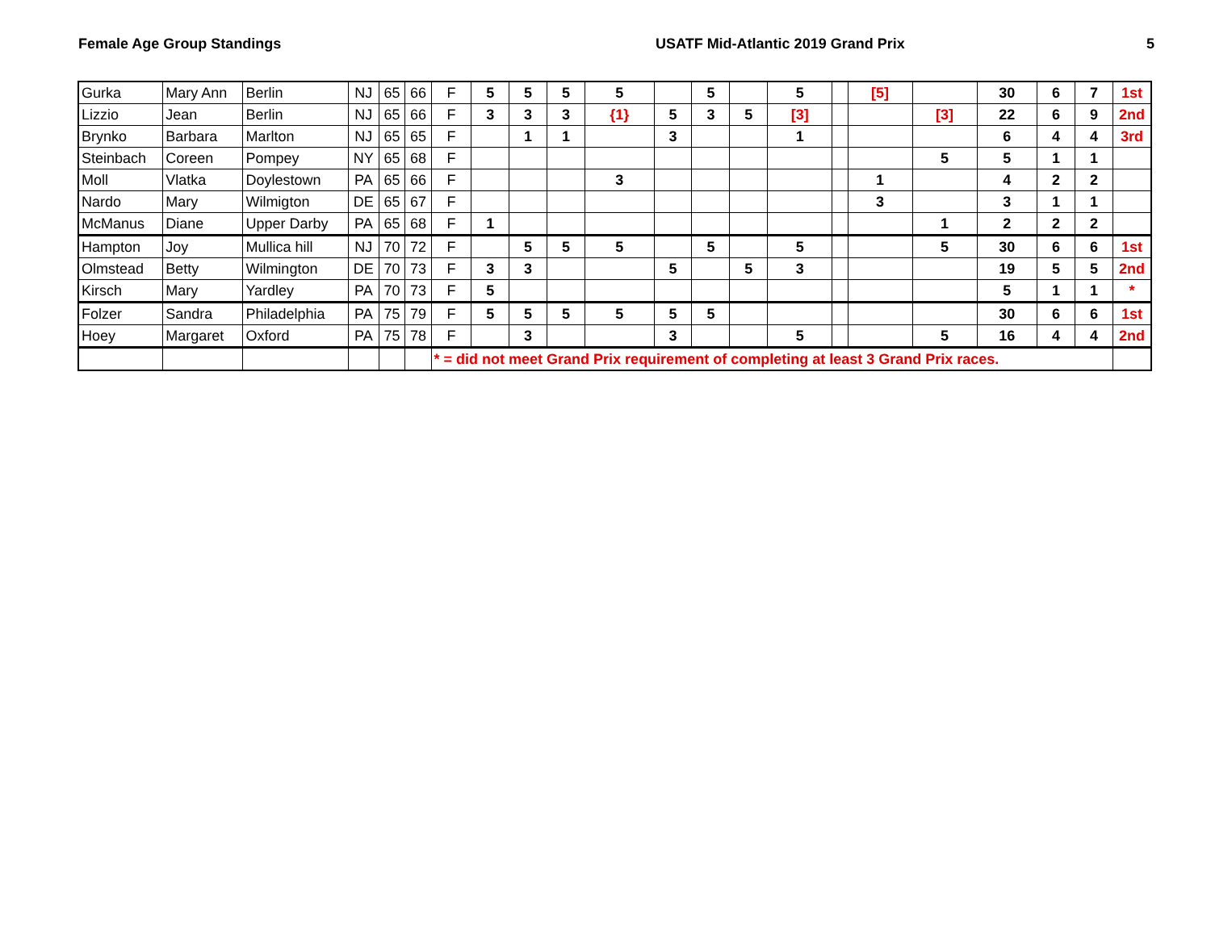Female Age Group Standings USATF Mid-Atlantic 2019 Grand Prix
5
| Gurka | Mary Ann | Berlin | NJ | 65 | 66 | F | 5 | 5 | 5 | 5 | | 5 | | 5 | | [5] | | 30 | 6 | 7 | 1st |
| Lizzio | Jean | Berlin | NJ | 65 | 66 | F | 3 | 3 | 3 | {1} | 5 | 3 | 5 | [3] | | | [3] | 22 | 6 | 9 | 2nd |
| Brynko | Barbara | Marlton | NJ | 65 | 65 | F | | 1 | 1 | | 3 | | | 1 | | | | 6 | 4 | 4 | 3rd |
| Steinbach | Coreen | Pompey | NY | 65 | 68 | F | | | | | | | | | | | 5 | 5 | 1 | 1 | |
| Moll | Vlatka | Doylestown | PA | 65 | 66 | F | | | | 3 | | | | | | 1 | | 4 | 2 | 2 | |
| Nardo | Mary | Wilmigton | DE | 65 | 67 | F | | | | | | | | | | 3 | | 3 | 1 | 1 | |
| McManus | Diane | Upper Darby | PA | 65 | 68 | F | 1 | | | | | | | | | | 1 | 2 | 2 | 2 | |
| Hampton | Joy | Mullica hill | NJ | 70 | 72 | F | | 5 | 5 | 5 | | 5 | | 5 | | | 5 | 30 | 6 | 6 | 1st |
| Olmstead | Betty | Wilmington | DE | 70 | 73 | F | 3 | 3 | | | 5 | | 5 | 3 | | | | 19 | 5 | 5 | 2nd |
| Kirsch | Mary | Yardley | PA | 70 | 73 | F | 5 | | | | | | | | | | | 5 | 1 | 1 | * |
| Folzer | Sandra | Philadelphia | PA | 75 | 79 | F | 5 | 5 | 5 | 5 | 5 | 5 | | | | | | 30 | 6 | 6 | 1st |
| Hoey | Margaret | Oxford | PA | 75 | 78 | F | | 3 | | | 3 | | | 5 | | | 5 | 16 | 4 | 4 | 2nd |
| | | | | | | * = did not meet Grand Prix requirement of completing at least 3 Grand Prix races. | | | | | | | | | | | | | | | |